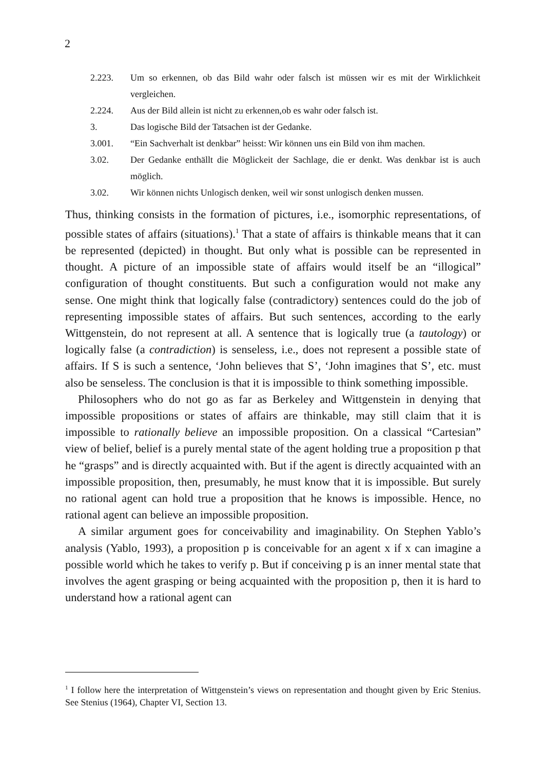2
2.223. Um so erkennen, ob das Bild wahr oder falsch ist müssen wir es mit der Wirklichkeit vergleichen.
2.224. Aus der Bild allein ist nicht zu erkennen,ob es wahr oder falsch ist.
3. Das logische Bild der Tatsachen ist der Gedanke.
3.001. “Ein Sachverhalt ist denkbar” heisst: Wir können uns ein Bild von ihm machen.
3.02. Der Gedanke enthällt die Möglickeit der Sachlage, die er denkt. Was denkbar ist is auch möglich.
3.02. Wir können nichts Unlogisch denken, weil wir sonst unlogisch denken mussen.
Thus, thinking consists in the formation of pictures, i.e., isomorphic representations, of possible states of affairs (situations).<sup>1</sup> That a state of affairs is thinkable means that it can be represented (depicted) in thought. But only what is possible can be represented in thought. A picture of an impossible state of affairs would itself be an “illogical” configuration of thought constituents. But such a configuration would not make any sense. One might think that logically false (contradictory) sentences could do the job of representing impossible states of affairs. But such sentences, according to the early Wittgenstein, do not represent at all. A sentence that is logically true (a tautology) or logically false (a contradiction) is senseless, i.e., does not represent a possible state of affairs. If S is such a sentence, ‘John believes that S’, ‘John imagines that S’, etc. must also be senseless. The conclusion is that it is impossible to think something impossible.
Philosophers who do not go as far as Berkeley and Wittgenstein in denying that impossible propositions or states of affairs are thinkable, may still claim that it is impossible to rationally believe an impossible proposition. On a classical “Cartesian” view of belief, belief is a purely mental state of the agent holding true a proposition p that he “grasps” and is directly acquainted with. But if the agent is directly acquainted with an impossible proposition, then, presumably, he must know that it is impossible. But surely no rational agent can hold true a proposition that he knows is impossible. Hence, no rational agent can believe an impossible proposition.
A similar argument goes for conceivability and imaginability. On Stephen Yablo’s analysis (Yablo, 1993), a proposition p is conceivable for an agent x if x can imagine a possible world which he takes to verify p. But if conceiving p is an inner mental state that involves the agent grasping or being acquainted with the proposition p, then it is hard to understand how a rational agent can
<sup>1</sup> I follow here the interpretation of Wittgenstein’s views on representation and thought given by Eric Stenius. See Stenius (1964), Chapter VI, Section 13.